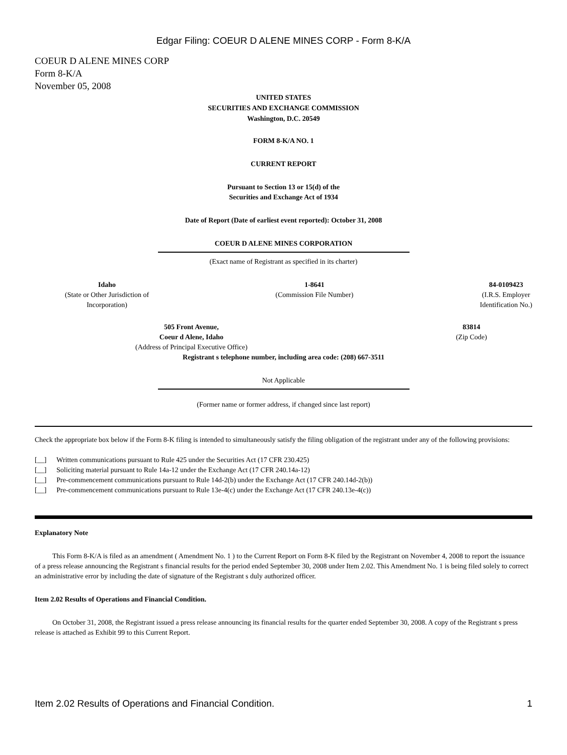Edgar Filing: COEUR D ALENE MINES CORP - Form 8-K/A
COEUR D ALENE MINES CORP
Form 8-K/A
November 05, 2008
UNITED STATES
SECURITIES AND EXCHANGE COMMISSION
Washington, D.C. 20549
FORM 8-K/A NO. 1
CURRENT REPORT
Pursuant to Section 13 or 15(d) of the
Securities and Exchange Act of 1934
Date of Report (Date of earliest event reported): October 31, 2008
COEUR D ALENE MINES CORPORATION
(Exact name of Registrant as specified in its charter)
Idaho
(State or Other Jurisdiction of
Incorporation)
1-8641
(Commission File Number)
84-0109423
(I.R.S. Employer
Identification No.)
505 Front Avenue,
Coeur d Alene, Idaho
(Address of Principal Executive Office)
83814
(Zip Code)
Registrant s telephone number, including area code: (208) 667-3511
Not Applicable
(Former name or former address, if changed since last report)
Check the appropriate box below if the Form 8-K filing is intended to simultaneously satisfy the filing obligation of the registrant under any of the following provisions:
| [__] | Written communications pursuant to Rule 425 under the Securities Act (17 CFR 230.425) |
| [__] | Soliciting material pursuant to Rule 14a-12 under the Exchange Act (17 CFR 240.14a-12) |
| [__] | Pre-commencement communications pursuant to Rule 14d-2(b) under the Exchange Act (17 CFR 240.14d-2(b)) |
| [__] | Pre-commencement communications pursuant to Rule 13e-4(c) under the Exchange Act (17 CFR 240.13e-4(c)) |
Explanatory Note
This Form 8-K/A is filed as an amendment ( Amendment No. 1 ) to the Current Report on Form 8-K filed by the Registrant on November 4, 2008 to report the issuance of a press release announcing the Registrant s financial results for the period ended September 30, 2008 under Item 2.02. This Amendment No. 1 is being filed solely to correct an administrative error by including the date of signature of the Registrant s duly authorized officer.
Item 2.02 Results of Operations and Financial Condition.
On October 31, 2008, the Registrant issued a press release announcing its financial results for the quarter ended September 30, 2008. A copy of the Registrant s press release is attached as Exhibit 99 to this Current Report.
Item 2.02 Results of Operations and Financial Condition. 1